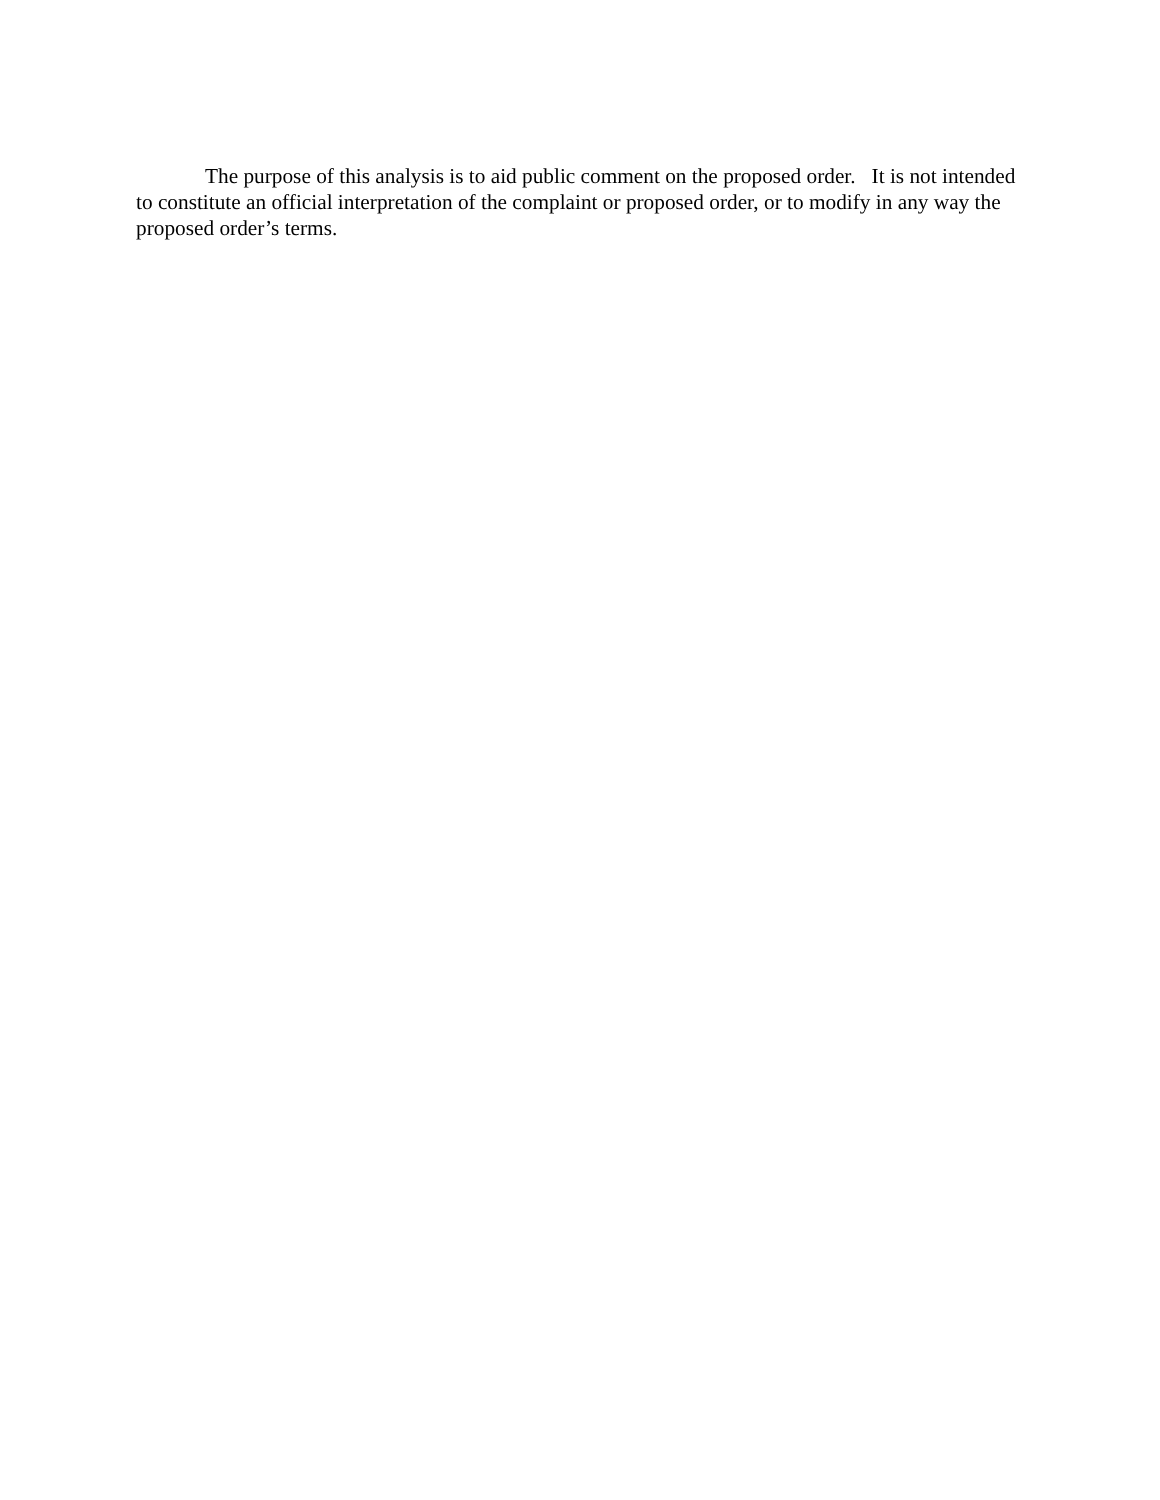The purpose of this analysis is to aid public comment on the proposed order. It is not intended to constitute an official interpretation of the complaint or proposed order, or to modify in any way the proposed order’s terms.